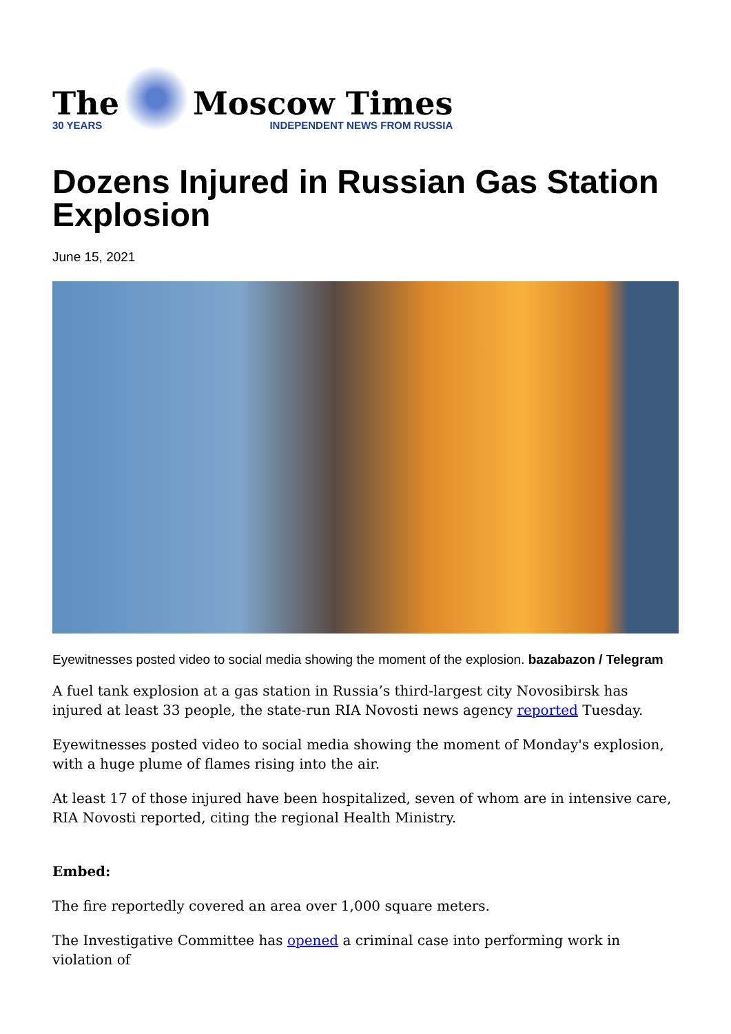The
30 YEARS
Moscow Times
INDEPENDENT NEWS FROM RUSSIA
Dozens Injured in Russian Gas Station Explosion
June 15, 2021
Eyewitnesses posted video to social media showing the moment of the explosion. bazabazon / Telegram
A fuel tank explosion at a gas station in Russia’s third-largest city Novosibirsk has injured at least 33 people, the state-run RIA Novosti news agency reported Tuesday.
Eyewitnesses posted video to social media showing the moment of Monday's explosion, with a huge plume of flames rising into the air.
At least 17 of those injured have been hospitalized, seven of whom are in intensive care, RIA Novosti reported, citing the regional Health Ministry.
Embed:
The fire reportedly covered an area over 1,000 square meters.
The Investigative Committee has opened a criminal case into performing work in violation of